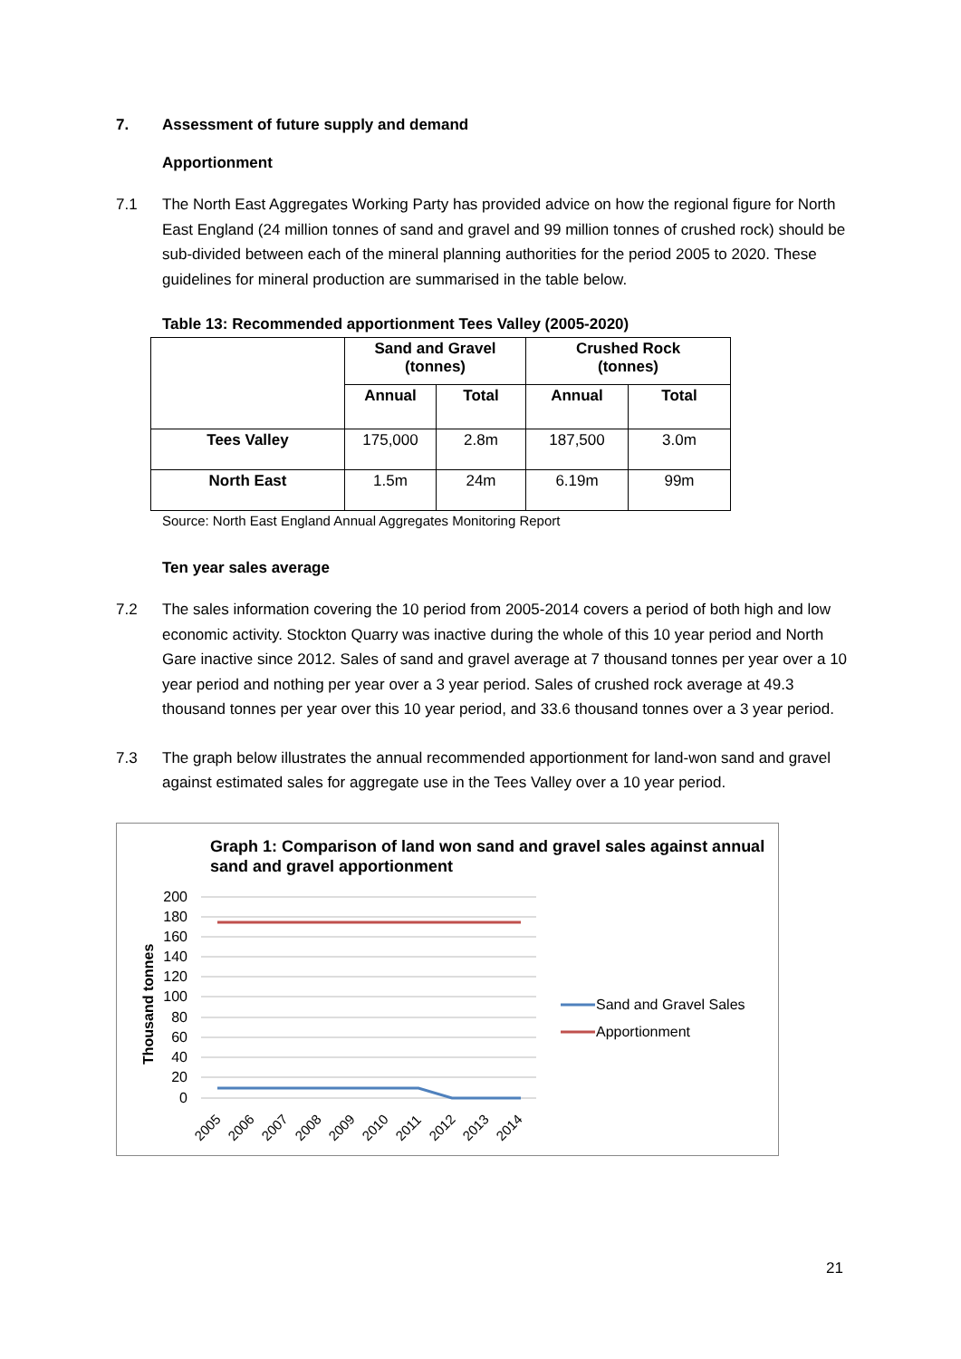7. Assessment of future supply and demand
Apportionment
7.1 The North East Aggregates Working Party has provided advice on how the regional figure for North East England (24 million tonnes of sand and gravel and 99 million tonnes of crushed rock) should be sub-divided between each of the mineral planning authorities for the period 2005 to 2020. These guidelines for mineral production are summarised in the table below.
Table 13: Recommended apportionment Tees Valley (2005-2020)
| | Sand and Gravel (tonnes) | | Crushed Rock (tonnes) | |
| --- | --- | --- | --- | --- |
| | Annual | Total | Annual | Total |
| Tees Valley | 175,000 | 2.8m | 187,500 | 3.0m |
| North East | 1.5m | 24m | 6.19m | 99m |
Source: North East England Annual Aggregates Monitoring Report
Ten year sales average
7.2 The sales information covering the 10 period from 2005-2014 covers a period of both high and low economic activity. Stockton Quarry was inactive during the whole of this 10 year period and North Gare inactive since 2012. Sales of sand and gravel average at 7 thousand tonnes per year over a 10 year period and nothing per year over a 3 year period. Sales of crushed rock average at 49.3 thousand tonnes per year over this 10 year period, and 33.6 thousand tonnes over a 3 year period.
7.3 The graph below illustrates the annual recommended apportionment for land-won sand and gravel against estimated sales for aggregate use in the Tees Valley over a 10 year period.
Graph 1: Comparison of land won sand and gravel sales against annual sand and gravel apportionment
Thousand tonnes
200
180
160
140
120
100
80
60
40
20
0
2005
2006
2007
2008
2009
2010
2011
2012
2013
2014
Sand and Gravel Sales
Apportionment
21